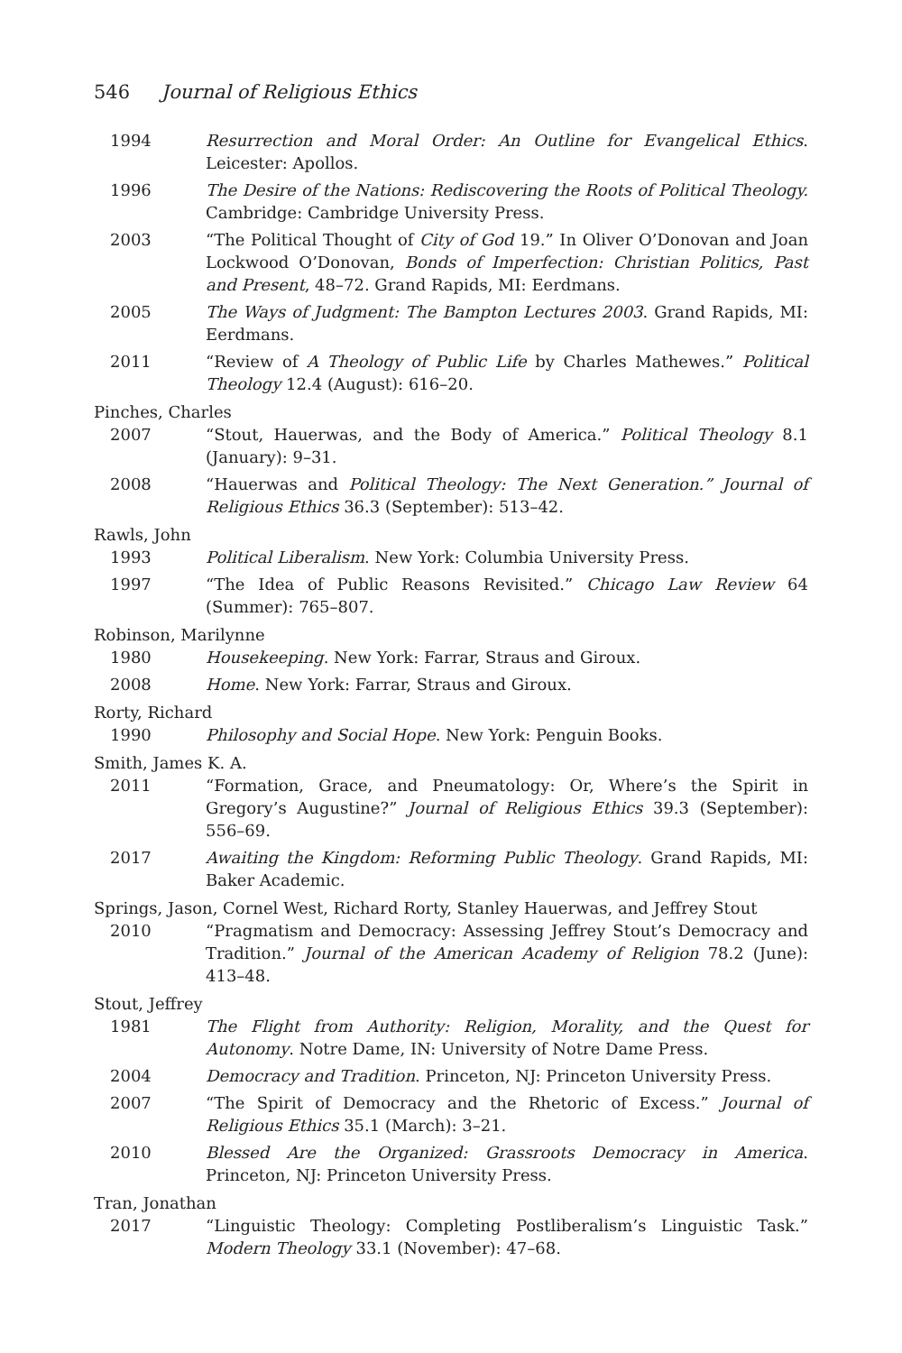546 Journal of Religious Ethics
1994 Resurrection and Moral Order: An Outline for Evangelical Ethics. Leicester: Apollos.
1996 The Desire of the Nations: Rediscovering the Roots of Political Theology. Cambridge: Cambridge University Press.
2003 “The Political Thought of City of God 19.” In Oliver O’Donovan and Joan Lockwood O’Donovan, Bonds of Imperfection: Christian Politics, Past and Present, 48–72. Grand Rapids, MI: Eerdmans.
2005 The Ways of Judgment: The Bampton Lectures 2003. Grand Rapids, MI: Eerdmans.
2011 “Review of A Theology of Public Life by Charles Mathewes.” Political Theology 12.4 (August): 616–20.
Pinches, Charles
2007 “Stout, Hauerwas, and the Body of America.” Political Theology 8.1 (January): 9–31.
2008 “Hauerwas and Political Theology: The Next Generation.” Journal of Religious Ethics 36.3 (September): 513–42.
Rawls, John
1993 Political Liberalism. New York: Columbia University Press.
1997 “The Idea of Public Reasons Revisited.” Chicago Law Review 64 (Summer): 765–807.
Robinson, Marilynne
1980 Housekeeping. New York: Farrar, Straus and Giroux.
2008 Home. New York: Farrar, Straus and Giroux.
Rorty, Richard
1990 Philosophy and Social Hope. New York: Penguin Books.
Smith, James K. A.
2011 “Formation, Grace, and Pneumatology: Or, Where’s the Spirit in Gregory’s Augustine?” Journal of Religious Ethics 39.3 (September): 556–69.
2017 Awaiting the Kingdom: Reforming Public Theology. Grand Rapids, MI: Baker Academic.
Springs, Jason, Cornel West, Richard Rorty, Stanley Hauerwas, and Jeffrey Stout
2010 “Pragmatism and Democracy: Assessing Jeffrey Stout’s Democracy and Tradition.” Journal of the American Academy of Religion 78.2 (June): 413–48.
Stout, Jeffrey
1981 The Flight from Authority: Religion, Morality, and the Quest for Autonomy. Notre Dame, IN: University of Notre Dame Press.
2004 Democracy and Tradition. Princeton, NJ: Princeton University Press.
2007 “The Spirit of Democracy and the Rhetoric of Excess.” Journal of Religious Ethics 35.1 (March): 3–21.
2010 Blessed Are the Organized: Grassroots Democracy in America. Princeton, NJ: Princeton University Press.
Tran, Jonathan
2017 “Linguistic Theology: Completing Postliberalism’s Linguistic Task.” Modern Theology 33.1 (November): 47–68.